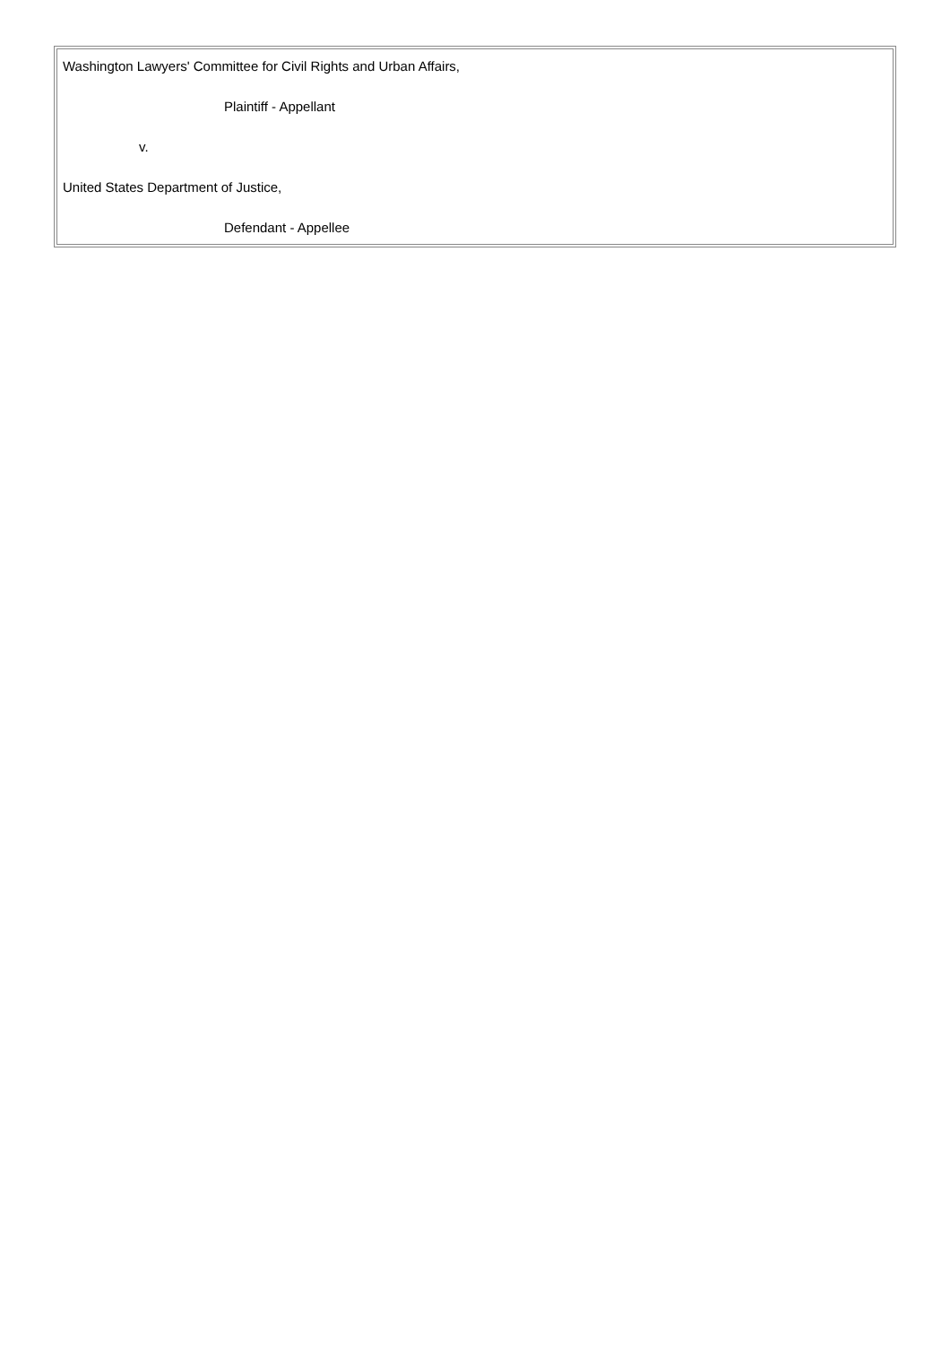| Washington Lawyers' Committee for Civil Rights and Urban Affairs, Plaintiff - Appellant v. United States Department of Justice, Defendant - Appellee |